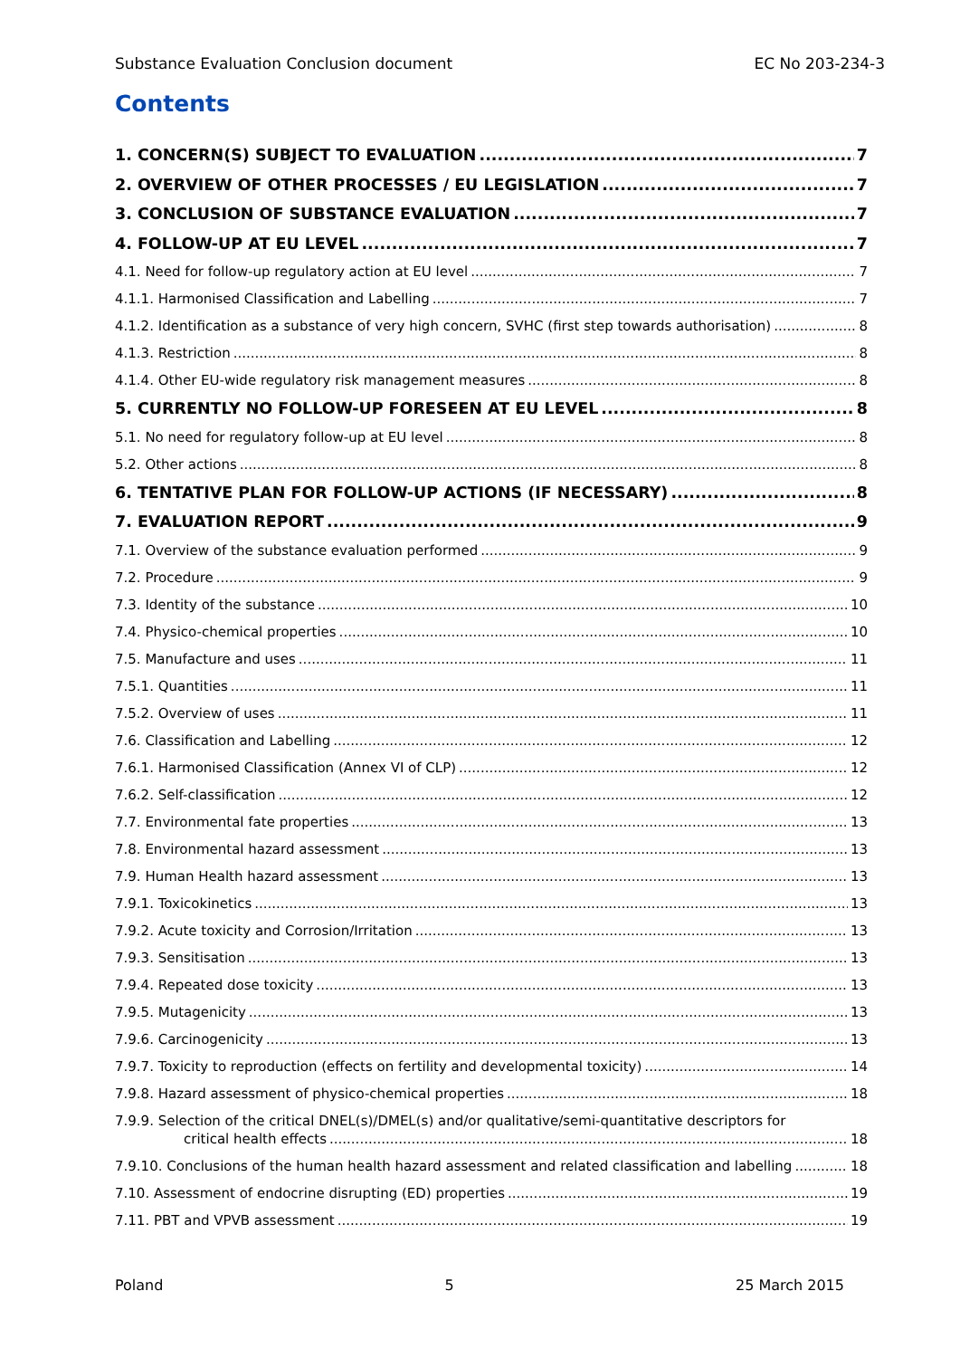Substance Evaluation Conclusion document EC No 203-234-3
Contents
1. CONCERN(S) SUBJECT TO EVALUATION 7
2. OVERVIEW OF OTHER PROCESSES / EU LEGISLATION 7
3. CONCLUSION OF SUBSTANCE EVALUATION 7
4. FOLLOW-UP AT EU LEVEL 7
4.1. Need for follow-up regulatory action at EU level 7
4.1.1. Harmonised Classification and Labelling 7
4.1.2. Identification as a substance of very high concern, SVHC (first step towards authorisation) 8
4.1.3. Restriction 8
4.1.4. Other EU-wide regulatory risk management measures 8
5. CURRENTLY NO FOLLOW-UP FORESEEN AT EU LEVEL 8
5.1. No need for regulatory follow-up at EU level 8
5.2. Other actions 8
6. TENTATIVE PLAN FOR FOLLOW-UP ACTIONS (IF NECESSARY) 8
7. EVALUATION REPORT 9
7.1. Overview of the substance evaluation performed 9
7.2. Procedure 9
7.3. Identity of the substance 10
7.4. Physico-chemical properties 10
7.5. Manufacture and uses 11
7.5.1. Quantities 11
7.5.2. Overview of uses 11
7.6. Classification and Labelling 12
7.6.1. Harmonised Classification (Annex VI of CLP) 12
7.6.2. Self-classification 12
7.7. Environmental fate properties 13
7.8. Environmental hazard assessment 13
7.9. Human Health hazard assessment 13
7.9.1. Toxicokinetics 13
7.9.2. Acute toxicity and Corrosion/Irritation 13
7.9.3. Sensitisation 13
7.9.4. Repeated dose toxicity 13
7.9.5. Mutagenicity 13
7.9.6. Carcinogenicity 13
7.9.7. Toxicity to reproduction (effects on fertility and developmental toxicity) 14
7.9.8. Hazard assessment of physico-chemical properties 18
7.9.9. Selection of the critical DNEL(s)/DMEL(s) and/or qualitative/semi-quantitative descriptors for
critical health effects 18
7.9.10. Conclusions of the human health hazard assessment and related classification and labelling 18
7.10. Assessment of endocrine disrupting (ED) properties 19
7.11. PBT and VPVB assessment 19
Poland 5 25 March 2015